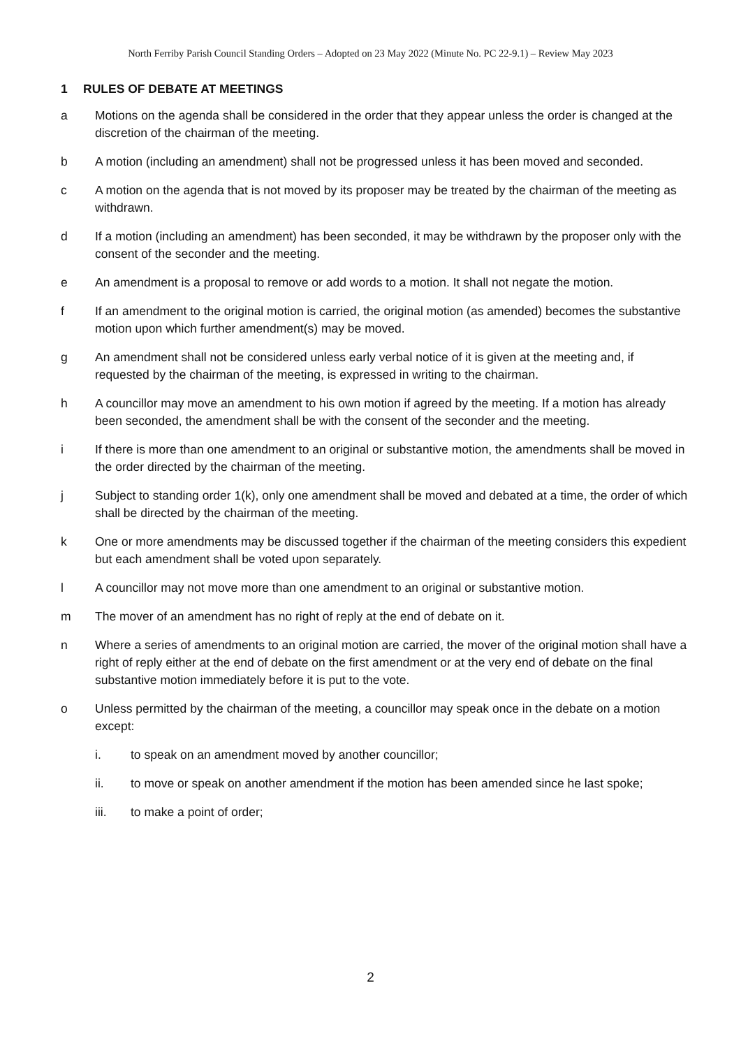North Ferriby Parish Council Standing Orders – Adopted on 23 May 2022 (Minute No. PC 22-9.1) – Review May 2023
1 RULES OF DEBATE AT MEETINGS
a Motions on the agenda shall be considered in the order that they appear unless the order is changed at the discretion of the chairman of the meeting.
b A motion (including an amendment) shall not be progressed unless it has been moved and seconded.
c A motion on the agenda that is not moved by its proposer may be treated by the chairman of the meeting as withdrawn.
d If a motion (including an amendment) has been seconded, it may be withdrawn by the proposer only with the consent of the seconder and the meeting.
e An amendment is a proposal to remove or add words to a motion. It shall not negate the motion.
f If an amendment to the original motion is carried, the original motion (as amended) becomes the substantive motion upon which further amendment(s) may be moved.
g An amendment shall not be considered unless early verbal notice of it is given at the meeting and, if requested by the chairman of the meeting, is expressed in writing to the chairman.
h A councillor may move an amendment to his own motion if agreed by the meeting. If a motion has already been seconded, the amendment shall be with the consent of the seconder and the meeting.
i If there is more than one amendment to an original or substantive motion, the amendments shall be moved in the order directed by the chairman of the meeting.
j Subject to standing order 1(k), only one amendment shall be moved and debated at a time, the order of which shall be directed by the chairman of the meeting.
k One or more amendments may be discussed together if the chairman of the meeting considers this expedient but each amendment shall be voted upon separately.
l A councillor may not move more than one amendment to an original or substantive motion.
m The mover of an amendment has no right of reply at the end of debate on it.
n Where a series of amendments to an original motion are carried, the mover of the original motion shall have a right of reply either at the end of debate on the first amendment or at the very end of debate on the final substantive motion immediately before it is put to the vote.
o Unless permitted by the chairman of the meeting, a councillor may speak once in the debate on a motion except:
i. to speak on an amendment moved by another councillor;
ii. to move or speak on another amendment if the motion has been amended since he last spoke;
iii. to make a point of order;
2